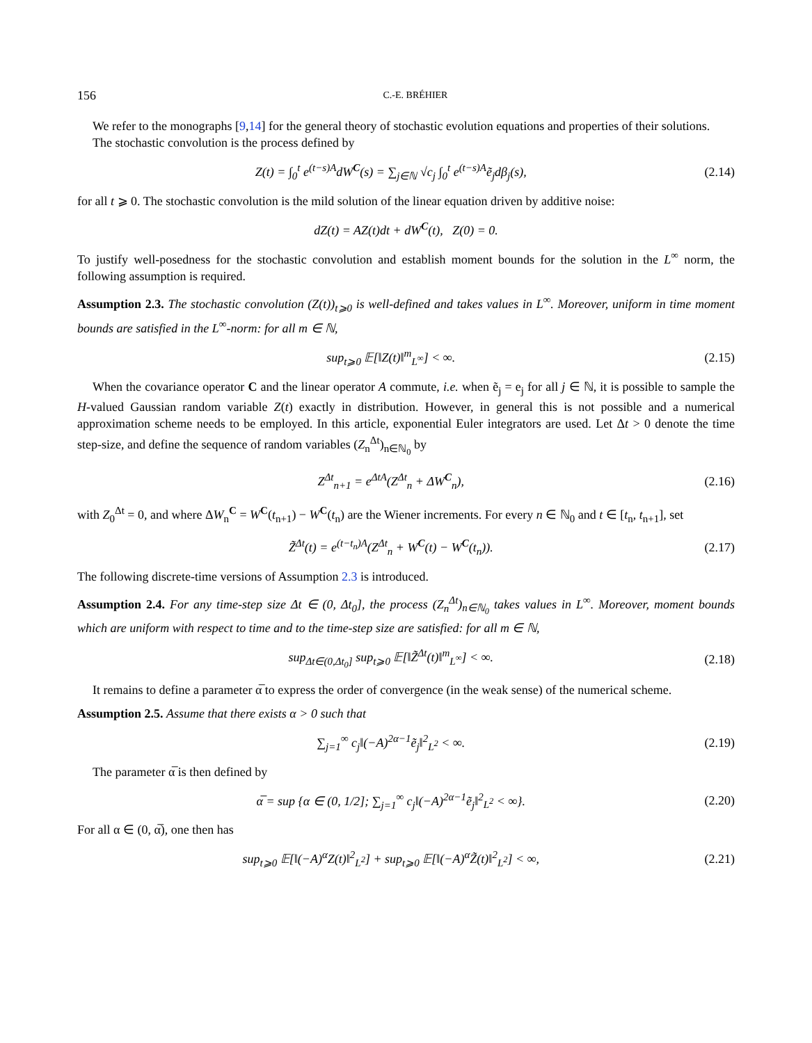156 C.-E. BRÉHIER
We refer to the monographs [9,14] for the general theory of stochastic evolution equations and properties of their solutions.
The stochastic convolution is the process defined by
Z(t) = ∫<sub>0</sub><sup>t</sup> e<sup>(t−s)A</sup>dW<sup>C</sup>(s) = ∑<sub>j∈ℕ</sub> √c<sub>j</sub> ∫<sub>0</sub><sup>t</sup> e<sup>(t−s)A</sup>ẽ<sub>j</sub>dβ<sub>j</sub>(s), (2.14)
for all t ⩾ 0. The stochastic convolution is the mild solution of the linear equation driven by additive noise:
dZ(t) = AZ(t)dt + dW<sup>C</sup>(t), Z(0) = 0.
To justify well-posedness for the stochastic convolution and establish moment bounds for the solution in the L<sup>∞</sup> norm, the following assumption is required.
Assumption 2.3. The stochastic convolution (Z(t))<sub>t⩾0</sub> is well-defined and takes values in L<sup>∞</sup>. Moreover, uniform in time moment bounds are satisfied in the L<sup>∞</sup>-norm: for all m ∈ ℕ,
sup<sub>t⩾0</sub> 𝔼[‖Z(t)‖<sup>m</sup><sub>L<sup>∞</sup></sub>] < ∞. (2.15)
When the covariance operator C and the linear operator A commute, i.e. when ẽ<sub>j</sub> = e<sub>j</sub> for all j ∈ ℕ, it is possible to sample the H-valued Gaussian random variable Z(t) exactly in distribution. However, in general this is not possible and a numerical approximation scheme needs to be employed. In this article, exponential Euler integrators are used. Let Δt > 0 denote the time step-size, and define the sequence of random variables (Z<sub>n</sub><sup>Δt</sup>)<sub>n∈ℕ<sub>0</sub></sub> by
Z<sup>Δt</sup><sub>n+1</sub> = e<sup>ΔtA</sup>(Z<sup>Δt</sup><sub>n</sub> + ΔW<sup>C</sup><sub>n</sub>), (2.16)
with Z<sub>0</sub><sup>Δt</sup> = 0, and where ΔW<sub>n</sub><sup>C</sup> = W<sup>C</sup>(t<sub>n+1</sub>) − W<sup>C</sup>(t<sub>n</sub>) are the Wiener increments. For every n ∈ ℕ<sub>0</sub> and t ∈ [t<sub>n</sub>, t<sub>n+1</sub>], set
Z̃<sup>Δt</sup>(t) = e<sup>(t−t<sub>n</sub>)A</sup>(Z<sup>Δt</sup><sub>n</sub> + W<sup>C</sup>(t) − W<sup>C</sup>(t<sub>n</sub>)). (2.17)
The following discrete-time versions of Assumption 2.3 is introduced.
Assumption 2.4. For any time-step size Δt ∈ (0, Δt<sub>0</sub>], the process (Z<sub>n</sub><sup>Δt</sup>)<sub>n∈ℕ<sub>0</sub></sub> takes values in L<sup>∞</sup>. Moreover, moment bounds which are uniform with respect to time and to the time-step size are satisfied: for all m ∈ ℕ,
sup<sub>Δt∈(0,Δt<sub>0</sub>]</sub> sup<sub>t⩾0</sub> 𝔼[‖Z̃<sup>Δt</sup>(t)‖<sup>m</sup><sub>L<sup>∞</sup></sub>] < ∞. (2.18)
It remains to define a parameter α̅ to express the order of convergence (in the weak sense) of the numerical scheme.
Assumption 2.5. Assume that there exists α > 0 such that
∑<sub>j=1</sub><sup>∞</sup> c<sub>j</sub>‖(−A)<sup>2α−1</sup>ẽ<sub>j</sub>‖<sup>2</sup><sub>L<sup>2</sup></sub> < ∞. (2.19)
The parameter α̅ is then defined by
α̅ = sup {α ∈ (0, 1/2]; ∑<sub>j=1</sub><sup>∞</sup> c<sub>j</sub>‖(−A)<sup>2α−1</sup>ẽ<sub>j</sub>‖<sup>2</sup><sub>L<sup>2</sup></sub> < ∞}. (2.20)
For all α ∈ (0, α̅), one then has
sup<sub>t⩾0</sub> 𝔼[‖(−A)<sup>α</sup>Z(t)‖<sup>2</sup><sub>L<sup>2</sup></sub>] + sup<sub>t⩾0</sub> 𝔼[‖(−A)<sup>α</sup>Z̃(t)‖<sup>2</sup><sub>L<sup>2</sup></sub>] < ∞, (2.21)